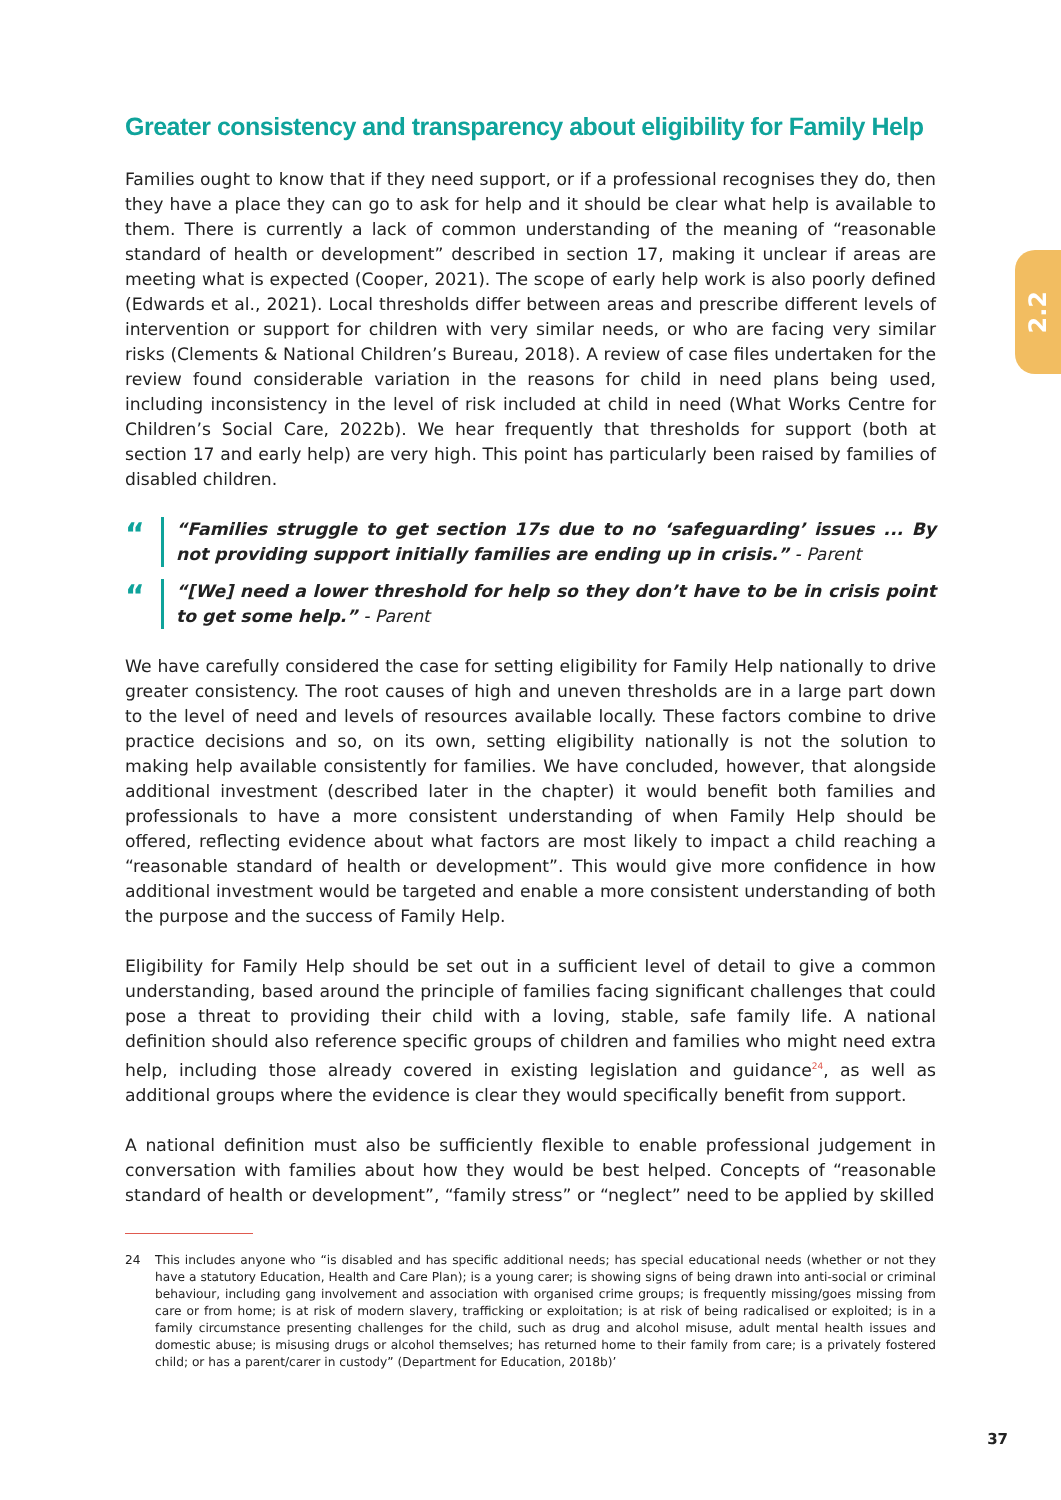2.2
Greater consistency and transparency about eligibility for Family Help
Families ought to know that if they need support, or if a professional recognises they do, then they have a place they can go to ask for help and it should be clear what help is available to them. There is currently a lack of common understanding of the meaning of “reasonable standard of health or development” described in section 17, making it unclear if areas are meeting what is expected (Cooper, 2021). The scope of early help work is also poorly defined (Edwards et al., 2021). Local thresholds differ between areas and prescribe different levels of intervention or support for children with very similar needs, or who are facing very similar risks (Clements & National Children’s Bureau, 2018). A review of case files undertaken for the review found considerable variation in the reasons for child in need plans being used, including inconsistency in the level of risk included at child in need (What Works Centre for Children’s Social Care, 2022b). We hear frequently that thresholds for support (both at section 17 and early help) are very high. This point has particularly been raised by families of disabled children.
“
“Families struggle to get section 17s due to no ‘safeguarding’ issues ... By not providing support initially families are ending up in crisis.” - Parent
“
“[We] need a lower threshold for help so they don’t have to be in crisis point to get some help.” - Parent
We have carefully considered the case for setting eligibility for Family Help nationally to drive greater consistency. The root causes of high and uneven thresholds are in a large part down to the level of need and levels of resources available locally. These factors combine to drive practice decisions and so, on its own, setting eligibility nationally is not the solution to making help available consistently for families. We have concluded, however, that alongside additional investment (described later in the chapter) it would benefit both families and professionals to have a more consistent understanding of when Family Help should be offered, reflecting evidence about what factors are most likely to impact a child reaching a “reasonable standard of health or development”. This would give more confidence in how additional investment would be targeted and enable a more consistent understanding of both the purpose and the success of Family Help.
Eligibility for Family Help should be set out in a sufficient level of detail to give a common understanding, based around the principle of families facing significant challenges that could pose a threat to providing their child with a loving, stable, safe family life. A national definition should also reference specific groups of children and families who might need extra help, including those already covered in existing legislation and guidance<sup>24</sup>, as well as additional groups where the evidence is clear they would specifically benefit from support.
A national definition must also be sufficiently flexible to enable professional judgement in conversation with families about how they would be best helped. Concepts of “reasonable standard of health or development”, “family stress” or “neglect” need to be applied by skilled
24 This includes anyone who “is disabled and has specific additional needs; has special educational needs (whether or not they have a statutory Education, Health and Care Plan); is a young carer; is showing signs of being drawn into anti-social or criminal behaviour, including gang involvement and association with organised crime groups; is frequently missing/goes missing from care or from home; is at risk of modern slavery, trafficking or exploitation; is at risk of being radicalised or exploited; is in a family circumstance presenting challenges for the child, such as drug and alcohol misuse, adult mental health issues and domestic abuse; is misusing drugs or alcohol themselves; has returned home to their family from care; is a privately fostered child; or has a parent/carer in custody” (Department for Education, 2018b)’
37